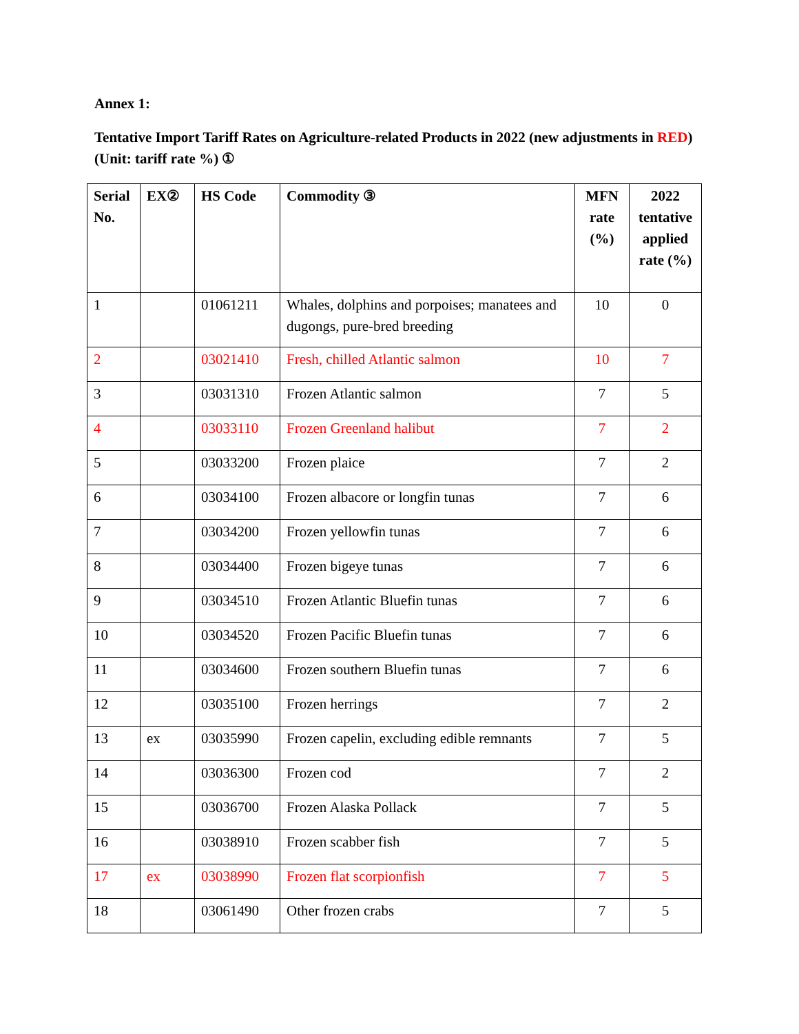Annex 1:
Tentative Import Tariff Rates on Agriculture-related Products in 2022 (new adjustments in RED) (Unit: tariff rate %) ①
| Serial No. | EX② | HS Code | Commodity ③ | MFN rate (%) | 2022 tentative applied rate (%) |
| --- | --- | --- | --- | --- | --- |
| 1 | | 01061211 | Whales, dolphins and porpoises; manatees and dugongs, pure-bred breeding | 10 | 0 |
| 2 | | 03021410 | Fresh, chilled Atlantic salmon | 10 | 7 |
| 3 | | 03031310 | Frozen Atlantic salmon | 7 | 5 |
| 4 | | 03033110 | Frozen Greenland halibut | 7 | 2 |
| 5 | | 03033200 | Frozen plaice | 7 | 2 |
| 6 | | 03034100 | Frozen albacore or longfin tunas | 7 | 6 |
| 7 | | 03034200 | Frozen yellowfin tunas | 7 | 6 |
| 8 | | 03034400 | Frozen bigeye tunas | 7 | 6 |
| 9 | | 03034510 | Frozen Atlantic Bluefin tunas | 7 | 6 |
| 10 | | 03034520 | Frozen Pacific Bluefin tunas | 7 | 6 |
| 11 | | 03034600 | Frozen southern Bluefin tunas | 7 | 6 |
| 12 | | 03035100 | Frozen herrings | 7 | 2 |
| 13 | ex | 03035990 | Frozen capelin, excluding edible remnants | 7 | 5 |
| 14 | | 03036300 | Frozen cod | 7 | 2 |
| 15 | | 03036700 | Frozen Alaska Pollack | 7 | 5 |
| 16 | | 03038910 | Frozen scabber fish | 7 | 5 |
| 17 | ex | 03038990 | Frozen flat scorpionfish | 7 | 5 |
| 18 | | 03061490 | Other frozen crabs | 7 | 5 |